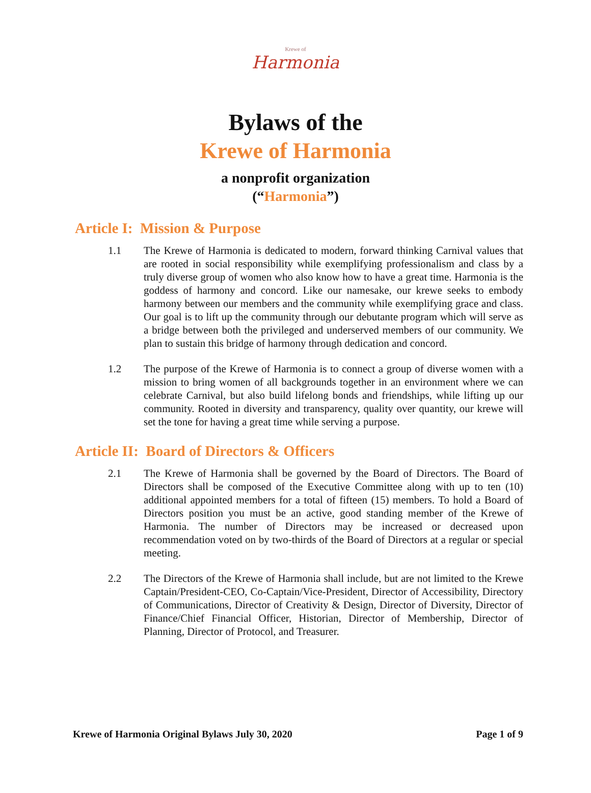Krewe of
Harmonia
Bylaws of the
Krewe of Harmonia
a nonprofit organization
(“Harmonia”)
Article I: Mission & Purpose
1.1 The Krewe of Harmonia is dedicated to modern, forward thinking Carnival values that are rooted in social responsibility while exemplifying professionalism and class by a truly diverse group of women who also know how to have a great time. Harmonia is the goddess of harmony and concord. Like our namesake, our krewe seeks to embody harmony between our members and the community while exemplifying grace and class. Our goal is to lift up the community through our debutante program which will serve as a bridge between both the privileged and underserved members of our community. We plan to sustain this bridge of harmony through dedication and concord.
1.2 The purpose of the Krewe of Harmonia is to connect a group of diverse women with a mission to bring women of all backgrounds together in an environment where we can celebrate Carnival, but also build lifelong bonds and friendships, while lifting up our community. Rooted in diversity and transparency, quality over quantity, our krewe will set the tone for having a great time while serving a purpose.
Article II: Board of Directors & Officers
2.1 The Krewe of Harmonia shall be governed by the Board of Directors. The Board of Directors shall be composed of the Executive Committee along with up to ten (10) additional appointed members for a total of fifteen (15) members. To hold a Board of Directors position you must be an active, good standing member of the Krewe of Harmonia. The number of Directors may be increased or decreased upon recommendation voted on by two-thirds of the Board of Directors at a regular or special meeting.
2.2 The Directors of the Krewe of Harmonia shall include, but are not limited to the Krewe Captain/President-CEO, Co-Captain/Vice-President, Director of Accessibility, Directory of Communications, Director of Creativity & Design, Director of Diversity, Director of Finance/Chief Financial Officer, Historian, Director of Membership, Director of Planning, Director of Protocol, and Treasurer.
Krewe of Harmonia Original Bylaws July 30, 2020 Page 1 of 9